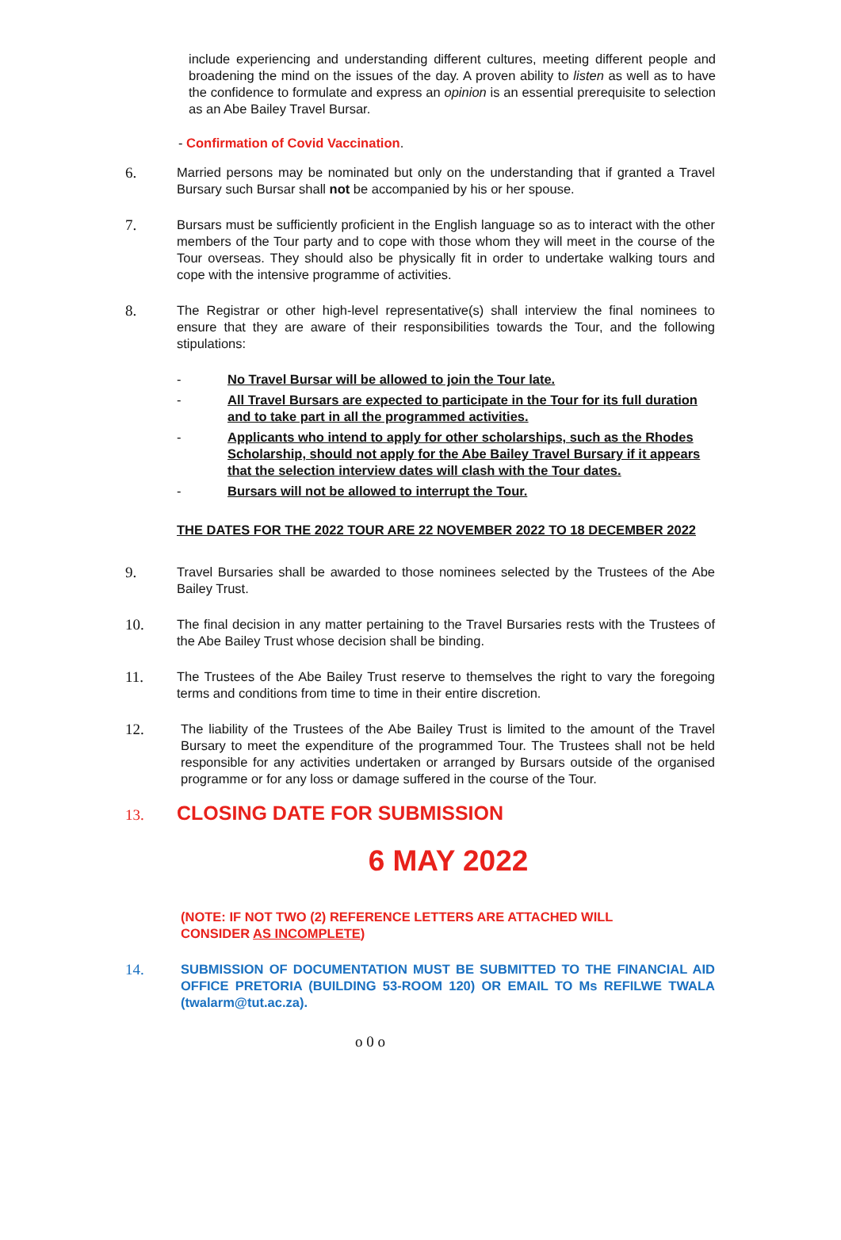include experiencing and understanding different cultures, meeting different people and broadening the mind on the issues of the day. A proven ability to listen as well as to have the confidence to formulate and express an opinion is an essential prerequisite to selection as an Abe Bailey Travel Bursar.
- Confirmation of Covid Vaccination.
6.
Married persons may be nominated but only on the understanding that if granted a Travel Bursary such Bursar shall not be accompanied by his or her spouse.
7.
Bursars must be sufficiently proficient in the English language so as to interact with the other members of the Tour party and to cope with those whom they will meet in the course of the Tour overseas. They should also be physically fit in order to undertake walking tours and cope with the intensive programme of activities.
8.
The Registrar or other high-level representative(s) shall interview the final nominees to ensure that they are aware of their responsibilities towards the Tour, and the following stipulations:
- No Travel Bursar will be allowed to join the Tour late.
- All Travel Bursars are expected to participate in the Tour for its full duration and to take part in all the programmed activities.
- Applicants who intend to apply for other scholarships, such as the Rhodes Scholarship, should not apply for the Abe Bailey Travel Bursary if it appears that the selection interview dates will clash with the Tour dates.
- Bursars will not be allowed to interrupt the Tour.
THE DATES FOR THE 2022 TOUR ARE 22 NOVEMBER 2022 TO 18 DECEMBER 2022
9.
Travel Bursaries shall be awarded to those nominees selected by the Trustees of the Abe Bailey Trust.
10.
The final decision in any matter pertaining to the Travel Bursaries rests with the Trustees of the Abe Bailey Trust whose decision shall be binding.
11.
The Trustees of the Abe Bailey Trust reserve to themselves the right to vary the foregoing terms and conditions from time to time in their entire discretion.
12.
The liability of the Trustees of the Abe Bailey Trust is limited to the amount of the Travel Bursary to meet the expenditure of the programmed Tour. The Trustees shall not be held responsible for any activities undertaken or arranged by Bursars outside of the organised programme or for any loss or damage suffered in the course of the Tour.
13. CLOSING DATE FOR SUBMISSION
6 MAY 2022
(NOTE: IF NOT TWO (2) REFERENCE LETTERS ARE ATTACHED WILL CONSIDER AS INCOMPLETE)
14.
SUBMISSION OF DOCUMENTATION MUST BE SUBMITTED TO THE FINANCIAL AID OFFICE PRETORIA (BUILDING 53-ROOM 120) OR EMAIL TO Ms REFILWE TWALA (twalarm@tut.ac.za).
o 0 o